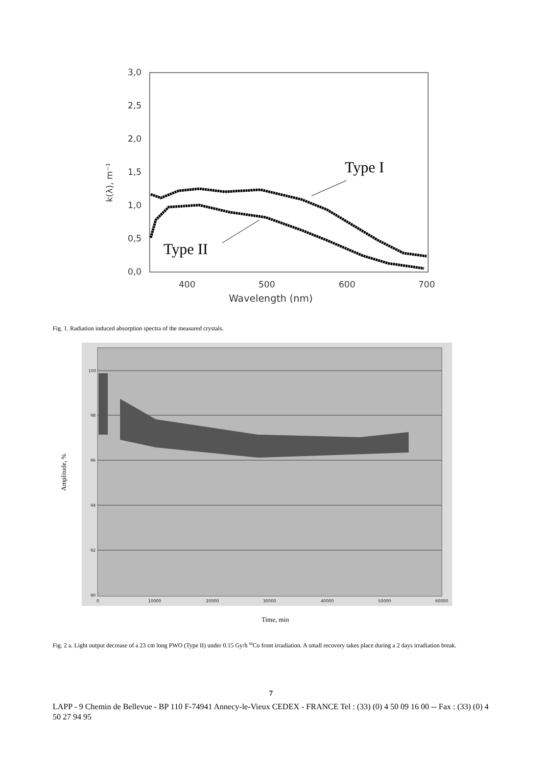0,0
0,5
1,0
1,5
2,0
2,5
3,0
400
500
600
700
Wavelength (nm)
k(λ), m⁻¹
Type I
Type II
Fig. 1. Radiation induced absorption spectra of the measured crystals.
100
98
96
94
92
90
0
10000
20000
30000
40000
50000
60000
Time, min
Amplitude, %
Fig. 2 a. Light output decrease of a 23 cm long PWO (Type II) under 0.15 Gy/h <sup>60</sup>Co front irradiation. A small recovery takes place during a 2 days irradiation break.
7
LAPP - 9 Chemin de Bellevue - BP 110 F-74941 Annecy-le-Vieux CEDEX - FRANCE Tel : (33) (0) 4 50 09 16 00 -- Fax : (33) (0) 4 50 27 94 95